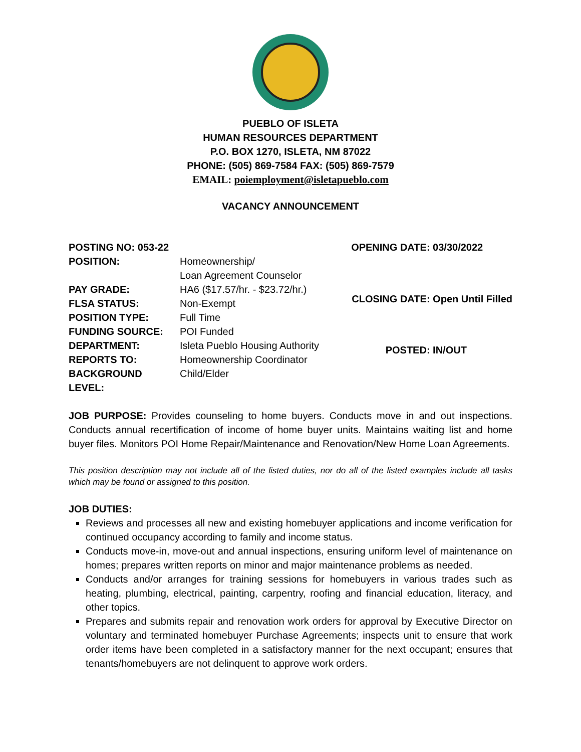PUEBLO OF ISLETA
HUMAN RESOURCES DEPARTMENT
P.O. BOX 1270, ISLETA, NM 87022
PHONE: (505) 869-7584 FAX: (505) 869-7579
EMAIL: poiemployment@isletapueblo.com
VACANCY ANNOUNCEMENT
| POSTING NO: 053-22 | |
| POSITION: | Homeownership/ Loan Agreement Counselor |
| PAY GRADE: | HA6 ($17.57/hr. - $23.72/hr.) |
| FLSA STATUS: | Non-Exempt |
| POSITION TYPE: | Full Time |
| FUNDING SOURCE: | POI Funded |
| DEPARTMENT: | Isleta Pueblo Housing Authority |
| REPORTS TO: | Homeownership Coordinator |
| BACKGROUND LEVEL: | Child/Elder |
| OPENING DATE: | 03/30/2022 |
| CLOSING DATE: | Open Until Filled |
| POSTED: | IN/OUT |
JOB PURPOSE: Provides counseling to home buyers. Conducts move in and out inspections. Conducts annual recertification of income of home buyer units. Maintains waiting list and home buyer files. Monitors POI Home Repair/Maintenance and Renovation/New Home Loan Agreements.
This position description may not include all of the listed duties, nor do all of the listed examples include all tasks which may be found or assigned to this position.
JOB DUTIES:
Reviews and processes all new and existing homebuyer applications and income verification for continued occupancy according to family and income status.
Conducts move-in, move-out and annual inspections, ensuring uniform level of maintenance on homes; prepares written reports on minor and major maintenance problems as needed.
Conducts and/or arranges for training sessions for homebuyers in various trades such as heating, plumbing, electrical, painting, carpentry, roofing and financial education, literacy, and other topics.
Prepares and submits repair and renovation work orders for approval by Executive Director on voluntary and terminated homebuyer Purchase Agreements; inspects unit to ensure that work order items have been completed in a satisfactory manner for the next occupant; ensures that tenants/homebuyers are not delinquent to approve work orders.